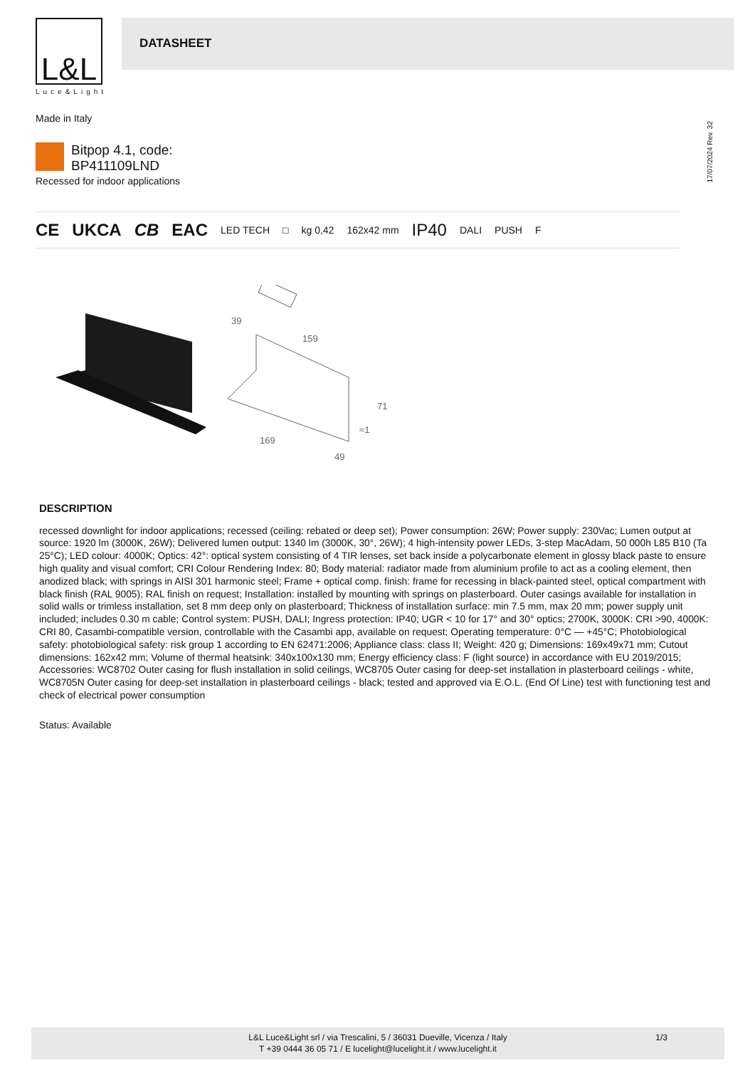L&L
Luce&Light
DATASHEET
Made in Italy
17/07/2024 Rev. 32
Bitpop 4.1, code: BP411109LND
Recessed for indoor applications
CE UKCA CB EAC LED TECH □ kg 0,42 162x42 mm IP40 DALI PUSH F
39
159
71
≈1
169
49
DESCRIPTION
recessed downlight for indoor applications; recessed (ceiling: rebated or deep set); Power consumption: 26W; Power supply: 230Vac; Lumen output at source: 1920 lm (3000K, 26W); Delivered lumen output: 1340 lm (3000K, 30°, 26W); 4 high-intensity power LEDs, 3-step MacAdam, 50 000h L85 B10 (Ta 25°C); LED colour: 4000K; Optics: 42°: optical system consisting of 4 TIR lenses, set back inside a polycarbonate element in glossy black paste to ensure high quality and visual comfort; CRI Colour Rendering Index: 80; Body material: radiator made from aluminium profile to act as a cooling element, then anodized black; with springs in AISI 301 harmonic steel; Frame + optical comp. finish: frame for recessing in black-painted steel, optical compartment with black finish (RAL 9005); RAL finish on request; Installation: installed by mounting with springs on plasterboard. Outer casings available for installation in solid walls or trimless installation, set 8 mm deep only on plasterboard; Thickness of installation surface: min 7.5 mm, max 20 mm; power supply unit included; includes 0.30 m cable; Control system: PUSH, DALI; Ingress protection: IP40; UGR < 10 for 17° and 30° optics; 2700K, 3000K: CRI >90, 4000K: CRI 80, Casambi-compatible version, controllable with the Casambi app, available on request; Operating temperature: 0°C — +45°C; Photobiological safety: photobiological safety: risk group 1 according to EN 62471:2006; Appliance class: class II; Weight: 420 g; Dimensions: 169x49x71 mm; Cutout dimensions: 162x42 mm; Volume of thermal heatsink: 340x100x130 mm; Energy efficiency class: F (light source) in accordance with EU 2019/2015; Accessories: WC8702 Outer casing for flush installation in solid ceilings, WC8705 Outer casing for deep-set installation in plasterboard ceilings - white, WC8705N Outer casing for deep-set installation in plasterboard ceilings - black; tested and approved via E.O.L. (End Of Line) test with functioning test and check of electrical power consumption
Status: Available
L&L Luce&Light srl / via Trescalini, 5 / 36031 Dueville, Vicenza / Italy
T +39 0444 36 05 71 / E lucelight@lucelight.it / www.lucelight.it
1/3